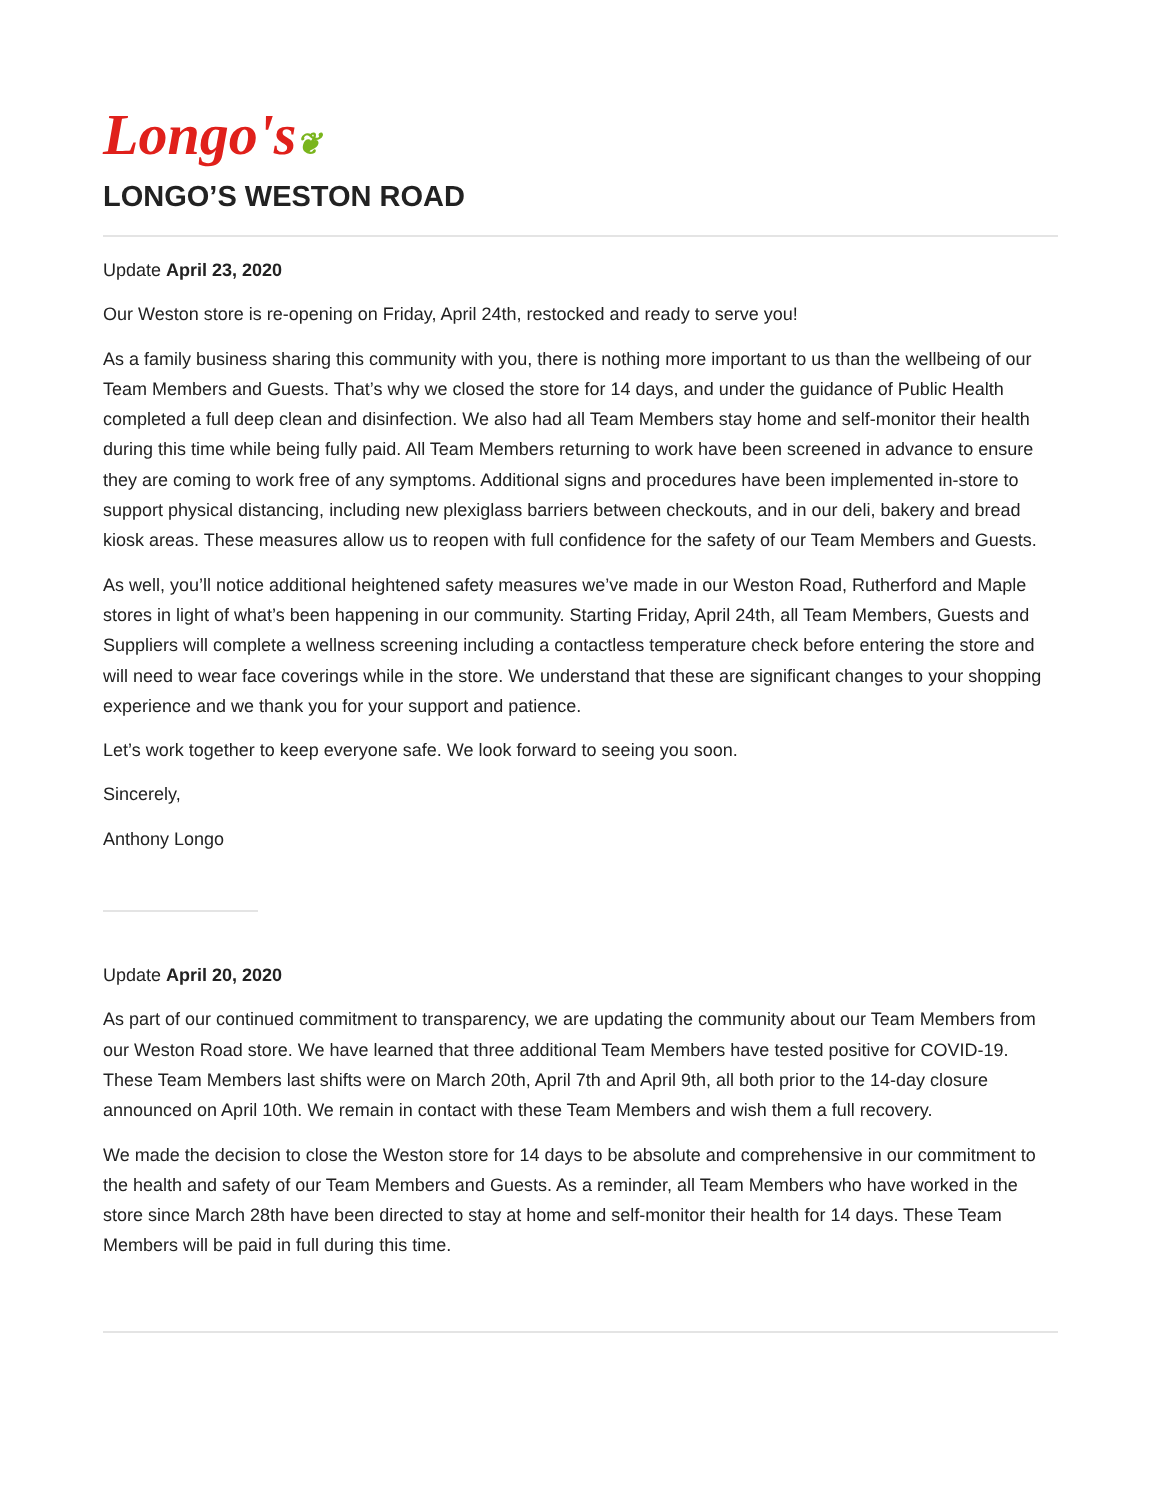Longo's❦
LONGO’S WESTON ROAD
Update April 23, 2020
Our Weston store is re-opening on Friday, April 24th, restocked and ready to serve you!
As a family business sharing this community with you, there is nothing more important to us than the wellbeing of our Team Members and Guests. That’s why we closed the store for 14 days, and under the guidance of Public Health completed a full deep clean and disinfection. We also had all Team Members stay home and self-monitor their health during this time while being fully paid. All Team Members returning to work have been screened in advance to ensure they are coming to work free of any symptoms. Additional signs and procedures have been implemented in-store to support physical distancing, including new plexiglass barriers between checkouts, and in our deli, bakery and bread kiosk areas. These measures allow us to reopen with full confidence for the safety of our Team Members and Guests.
As well, you’ll notice additional heightened safety measures we’ve made in our Weston Road, Rutherford and Maple stores in light of what’s been happening in our community. Starting Friday, April 24th, all Team Members, Guests and Suppliers will complete a wellness screening including a contactless temperature check before entering the store and will need to wear face coverings while in the store. We understand that these are significant changes to your shopping experience and we thank you for your support and patience.
Let’s work together to keep everyone safe. We look forward to seeing you soon.
Sincerely,
Anthony Longo
Update April 20, 2020
As part of our continued commitment to transparency, we are updating the community about our Team Members from our Weston Road store. We have learned that three additional Team Members have tested positive for COVID-19. These Team Members last shifts were on March 20th, April 7th and April 9th, all both prior to the 14-day closure announced on April 10th. We remain in contact with these Team Members and wish them a full recovery.
We made the decision to close the Weston store for 14 days to be absolute and comprehensive in our commitment to the health and safety of our Team Members and Guests. As a reminder, all Team Members who have worked in the store since March 28th have been directed to stay at home and self-monitor their health for 14 days. These Team Members will be paid in full during this time.